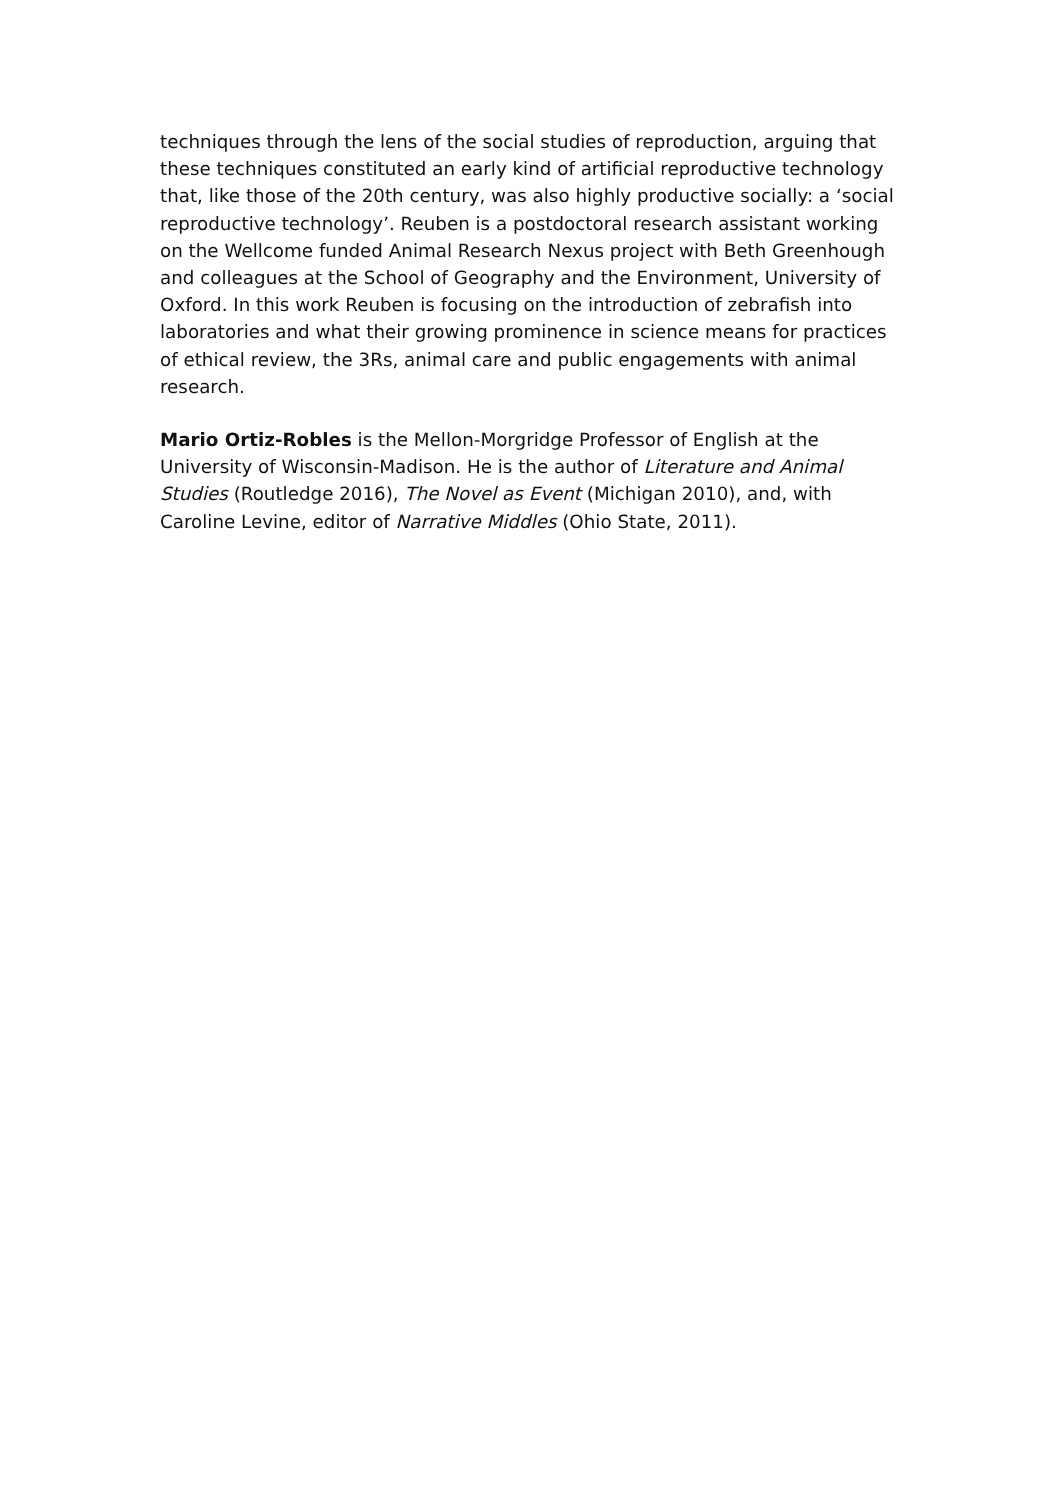techniques through the lens of the social studies of reproduction, arguing that these techniques constituted an early kind of artificial reproductive technology that, like those of the 20th century, was also highly productive socially: a ‘social reproductive technology’. Reuben is a postdoctoral research assistant working on the Wellcome funded Animal Research Nexus project with Beth Greenhough and colleagues at the School of Geography and the Environment, University of Oxford. In this work Reuben is focusing on the introduction of zebrafish into laboratories and what their growing prominence in science means for practices of ethical review, the 3Rs, animal care and public engagements with animal research.
Mario Ortiz-Robles is the Mellon-Morgridge Professor of English at the University of Wisconsin-Madison. He is the author of Literature and Animal Studies (Routledge 2016), The Novel as Event (Michigan 2010), and, with Caroline Levine, editor of Narrative Middles (Ohio State, 2011).